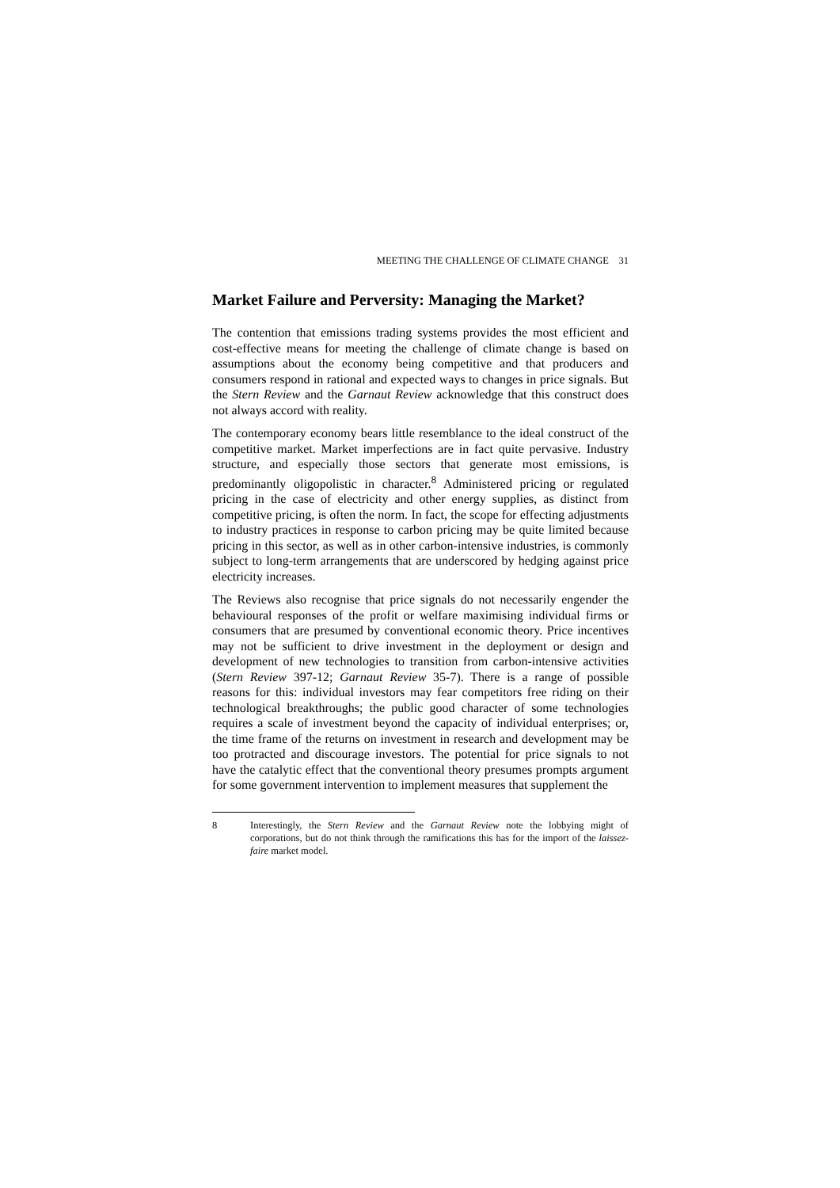MEETING THE CHALLENGE OF CLIMATE CHANGE 31
Market Failure and Perversity: Managing the Market?
The contention that emissions trading systems provides the most efficient and cost-effective means for meeting the challenge of climate change is based on assumptions about the economy being competitive and that producers and consumers respond in rational and expected ways to changes in price signals. But the Stern Review and the Garnaut Review acknowledge that this construct does not always accord with reality.
The contemporary economy bears little resemblance to the ideal construct of the competitive market. Market imperfections are in fact quite pervasive. Industry structure, and especially those sectors that generate most emissions, is predominantly oligopolistic in character.<sup>8</sup> Administered pricing or regulated pricing in the case of electricity and other energy supplies, as distinct from competitive pricing, is often the norm. In fact, the scope for effecting adjustments to industry practices in response to carbon pricing may be quite limited because pricing in this sector, as well as in other carbon-intensive industries, is commonly subject to long-term arrangements that are underscored by hedging against price electricity increases.
The Reviews also recognise that price signals do not necessarily engender the behavioural responses of the profit or welfare maximising individual firms or consumers that are presumed by conventional economic theory. Price incentives may not be sufficient to drive investment in the deployment or design and development of new technologies to transition from carbon-intensive activities (Stern Review 397-12; Garnaut Review 35-7). There is a range of possible reasons for this: individual investors may fear competitors free riding on their technological breakthroughs; the public good character of some technologies requires a scale of investment beyond the capacity of individual enterprises; or, the time frame of the returns on investment in research and development may be too protracted and discourage investors. The potential for price signals to not have the catalytic effect that the conventional theory presumes prompts argument for some government intervention to implement measures that supplement the
8 Interestingly, the Stern Review and the Garnaut Review note the lobbying might of corporations, but do not think through the ramifications this has for the import of the laissez-faire market model.